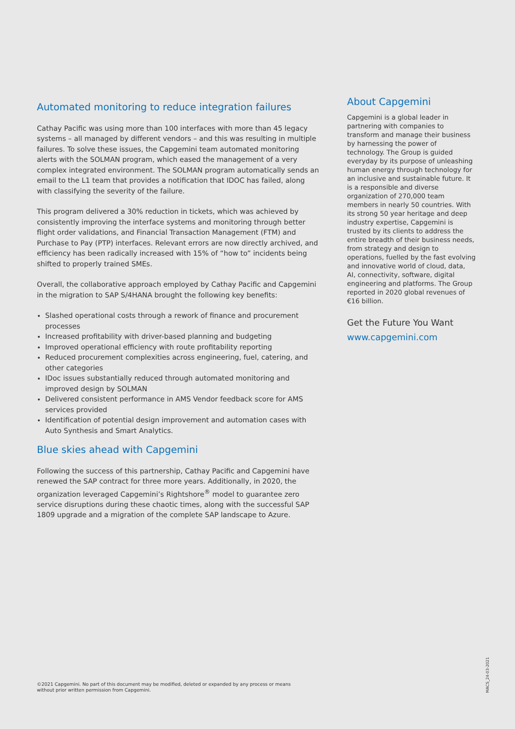Automated monitoring to reduce integration failures
Cathay Pacific was using more than 100 interfaces with more than 45 legacy systems – all managed by different vendors – and this was resulting in multiple failures. To solve these issues, the Capgemini team automated monitoring alerts with the SOLMAN program, which eased the management of a very complex integrated environment. The SOLMAN program automatically sends an email to the L1 team that provides a notification that IDOC has failed, along with classifying the severity of the failure.
This program delivered a 30% reduction in tickets, which was achieved by consistently improving the interface systems and monitoring through better flight order validations, and Financial Transaction Management (FTM) and Purchase to Pay (PTP) interfaces. Relevant errors are now directly archived, and efficiency has been radically increased with 15% of “how to” incidents being shifted to properly trained SMEs.
Overall, the collaborative approach employed by Cathay Pacific and Capgemini in the migration to SAP S/4HANA brought the following key benefits:
Slashed operational costs through a rework of finance and procurement processes
Increased profitability with driver-based planning and budgeting
Improved operational efficiency with route profitability reporting
Reduced procurement complexities across engineering, fuel, catering, and other categories
IDoc issues substantially reduced through automated monitoring and improved design by SOLMAN
Delivered consistent performance in AMS Vendor feedback score for AMS services provided
Identification of potential design improvement and automation cases with Auto Synthesis and Smart Analytics.
Blue skies ahead with Capgemini
Following the success of this partnership, Cathay Pacific and Capgemini have renewed the SAP contract for three more years. Additionally, in 2020, the organization leveraged Capgemini’s Rightshore<sup>®</sup> model to guarantee zero service disruptions during these chaotic times, along with the successful SAP 1809 upgrade and a migration of the complete SAP landscape to Azure.
About Capgemini
Capgemini is a global leader in partnering with companies to transform and manage their business by harnessing the power of technology. The Group is guided everyday by its purpose of unleashing human energy through technology for an inclusive and sustainable future. It is a responsible and diverse organization of 270,000 team members in nearly 50 countries. With its strong 50 year heritage and deep industry expertise, Capgemini is trusted by its clients to address the entire breadth of their business needs, from strategy and design to operations, fuelled by the fast evolving and innovative world of cloud, data, AI, connectivity, software, digital engineering and platforms. The Group reported in 2020 global revenues of €16 billion.
Get the Future You Want
www.capgemini.com
©2021 Capgemini. No part of this document may be modified, deleted or expanded by any process or means
without prior written permission from Capgemini.
MACS_24-03-2021